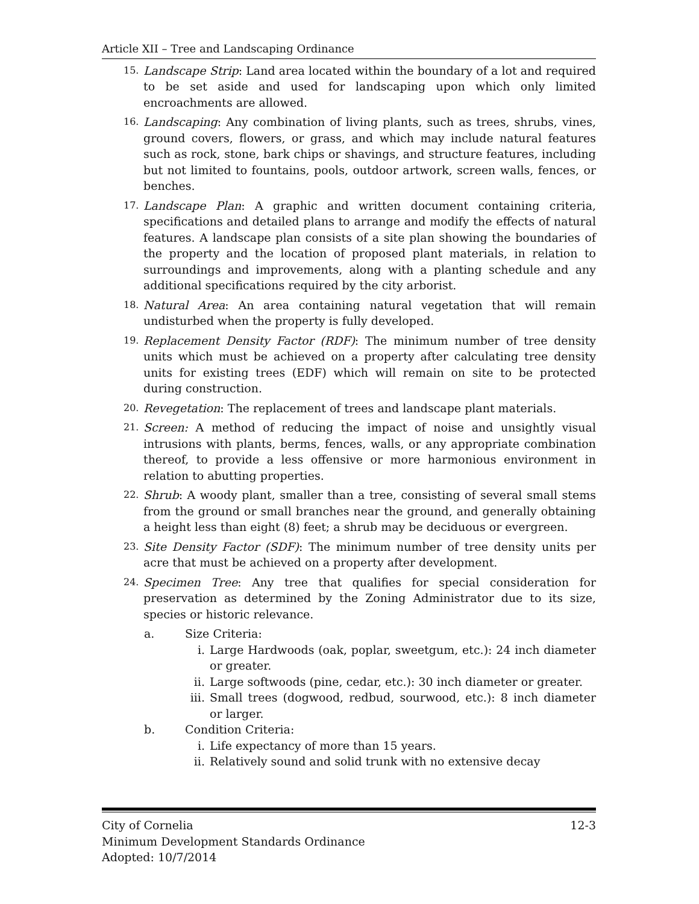Article XII – Tree and Landscaping Ordinance
15. Landscape Strip: Land area located within the boundary of a lot and required to be set aside and used for landscaping upon which only limited encroachments are allowed.
16. Landscaping: Any combination of living plants, such as trees, shrubs, vines, ground covers, flowers, or grass, and which may include natural features such as rock, stone, bark chips or shavings, and structure features, including but not limited to fountains, pools, outdoor artwork, screen walls, fences, or benches.
17. Landscape Plan: A graphic and written document containing criteria, specifications and detailed plans to arrange and modify the effects of natural features. A landscape plan consists of a site plan showing the boundaries of the property and the location of proposed plant materials, in relation to surroundings and improvements, along with a planting schedule and any additional specifications required by the city arborist.
18. Natural Area: An area containing natural vegetation that will remain undisturbed when the property is fully developed.
19. Replacement Density Factor (RDF): The minimum number of tree density units which must be achieved on a property after calculating tree density units for existing trees (EDF) which will remain on site to be protected during construction.
20. Revegetation: The replacement of trees and landscape plant materials.
21. Screen: A method of reducing the impact of noise and unsightly visual intrusions with plants, berms, fences, walls, or any appropriate combination thereof, to provide a less offensive or more harmonious environment in relation to abutting properties.
22. Shrub: A woody plant, smaller than a tree, consisting of several small stems from the ground or small branches near the ground, and generally obtaining a height less than eight (8) feet; a shrub may be deciduous or evergreen.
23. Site Density Factor (SDF): The minimum number of tree density units per acre that must be achieved on a property after development.
24. Specimen Tree: Any tree that qualifies for special consideration for preservation as determined by the Zoning Administrator due to its size, species or historic relevance.
a. Size Criteria:
i. Large Hardwoods (oak, poplar, sweetgum, etc.): 24 inch diameter or greater.
ii. Large softwoods (pine, cedar, etc.): 30 inch diameter or greater.
iii. Small trees (dogwood, redbud, sourwood, etc.): 8 inch diameter or larger.
b. Condition Criteria:
i. Life expectancy of more than 15 years.
ii. Relatively sound and solid trunk with no extensive decay
City of Cornelia 12-3
Minimum Development Standards Ordinance
Adopted: 10/7/2014